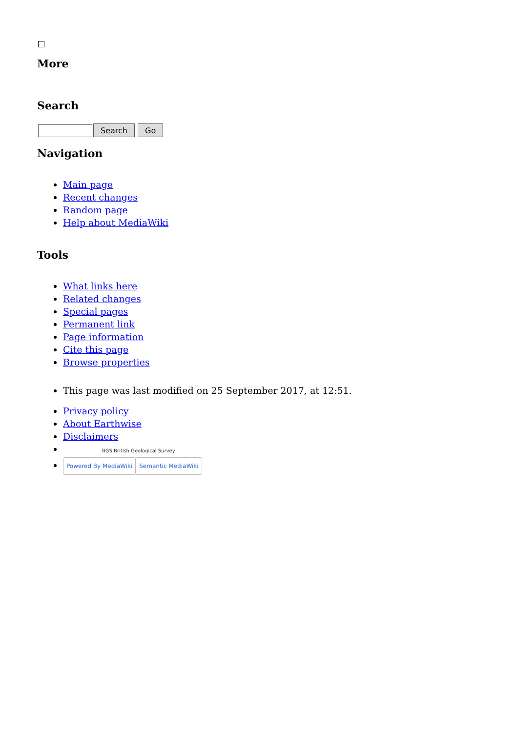More
Search
Search Go
Navigation
Main page
Recent changes
Random page
Help about MediaWiki
Tools
What links here
Related changes
Special pages
Permanent link
Page information
Cite this page
Browse properties
This page was last modified on 25 September 2017, at 12:51.
Privacy policy
About Earthwise
Disclaimers
BGS British Geological Survey
Powered By MediaWiki Semantic MediaWiki